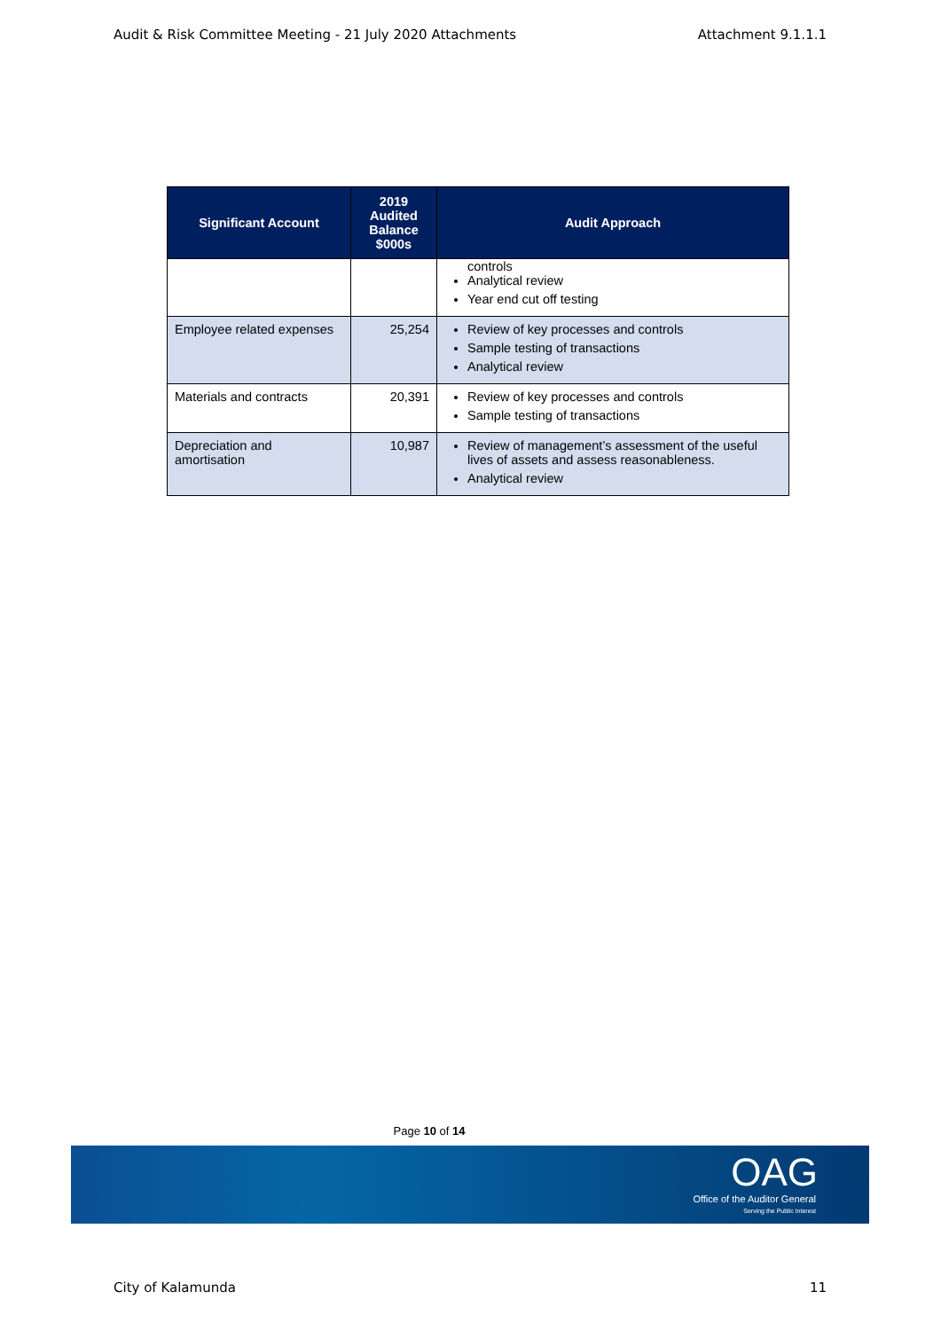Audit & Risk Committee Meeting - 21 July 2020 Attachments Attachment 9.1.1.1
| Significant Account | 2019 Audited Balance $000s | Audit Approach |
| --- | --- | --- |
| | | controls Analytical review Year end cut off testing |
| Employee related expenses | 25,254 | Review of key processes and controls Sample testing of transactions Analytical review |
| Materials and contracts | 20,391 | Review of key processes and controls Sample testing of transactions |
| Depreciation and amortisation | 10,987 | Review of management’s assessment of the useful lives of assets and assess reasonableness. Analytical review |
Page 10 of 14
OAG
Office of the Auditor General
Serving the Public Interest
City of Kalamunda 11